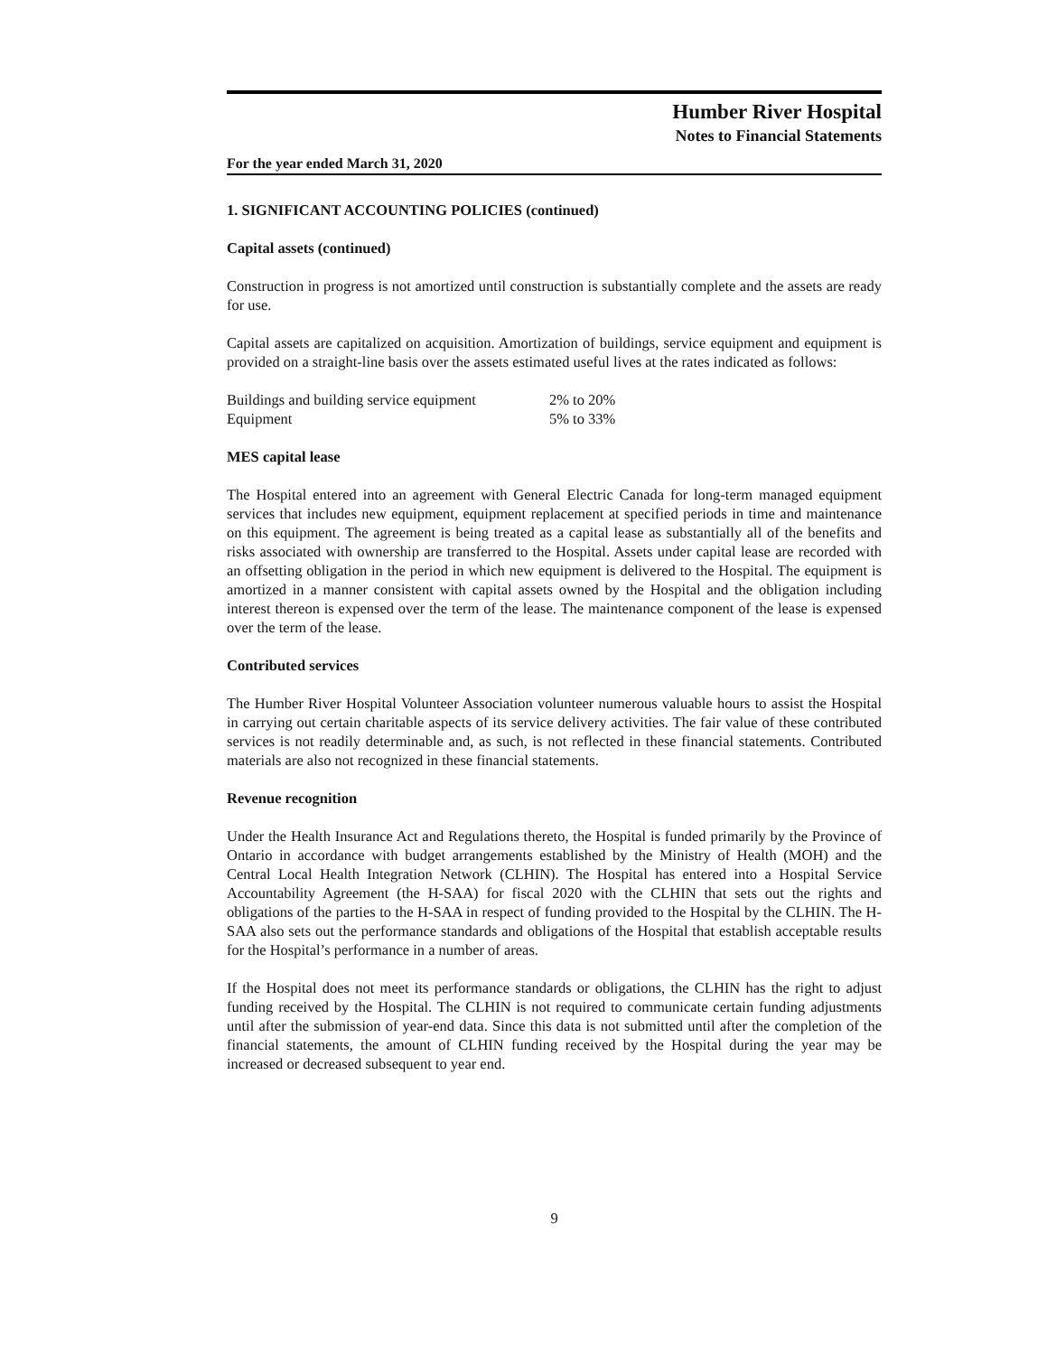Humber River Hospital
Notes to Financial Statements
For the year ended March 31, 2020
1. SIGNIFICANT ACCOUNTING POLICIES (continued)
Capital assets (continued)
Construction in progress is not amortized until construction is substantially complete and the assets are ready for use.
Capital assets are capitalized on acquisition. Amortization of buildings, service equipment and equipment is provided on a straight-line basis over the assets estimated useful lives at the rates indicated as follows:
| Buildings and building service equipment | 2% to 20% |
| Equipment | 5% to 33% |
MES capital lease
The Hospital entered into an agreement with General Electric Canada for long-term managed equipment services that includes new equipment, equipment replacement at specified periods in time and maintenance on this equipment. The agreement is being treated as a capital lease as substantially all of the benefits and risks associated with ownership are transferred to the Hospital. Assets under capital lease are recorded with an offsetting obligation in the period in which new equipment is delivered to the Hospital. The equipment is amortized in a manner consistent with capital assets owned by the Hospital and the obligation including interest thereon is expensed over the term of the lease. The maintenance component of the lease is expensed over the term of the lease.
Contributed services
The Humber River Hospital Volunteer Association volunteer numerous valuable hours to assist the Hospital in carrying out certain charitable aspects of its service delivery activities. The fair value of these contributed services is not readily determinable and, as such, is not reflected in these financial statements. Contributed materials are also not recognized in these financial statements.
Revenue recognition
Under the Health Insurance Act and Regulations thereto, the Hospital is funded primarily by the Province of Ontario in accordance with budget arrangements established by the Ministry of Health (MOH) and the Central Local Health Integration Network (CLHIN). The Hospital has entered into a Hospital Service Accountability Agreement (the H-SAA) for fiscal 2020 with the CLHIN that sets out the rights and obligations of the parties to the H-SAA in respect of funding provided to the Hospital by the CLHIN. The H-SAA also sets out the performance standards and obligations of the Hospital that establish acceptable results for the Hospital’s performance in a number of areas.
If the Hospital does not meet its performance standards or obligations, the CLHIN has the right to adjust funding received by the Hospital. The CLHIN is not required to communicate certain funding adjustments until after the submission of year-end data. Since this data is not submitted until after the completion of the financial statements, the amount of CLHIN funding received by the Hospital during the year may be increased or decreased subsequent to year end.
9